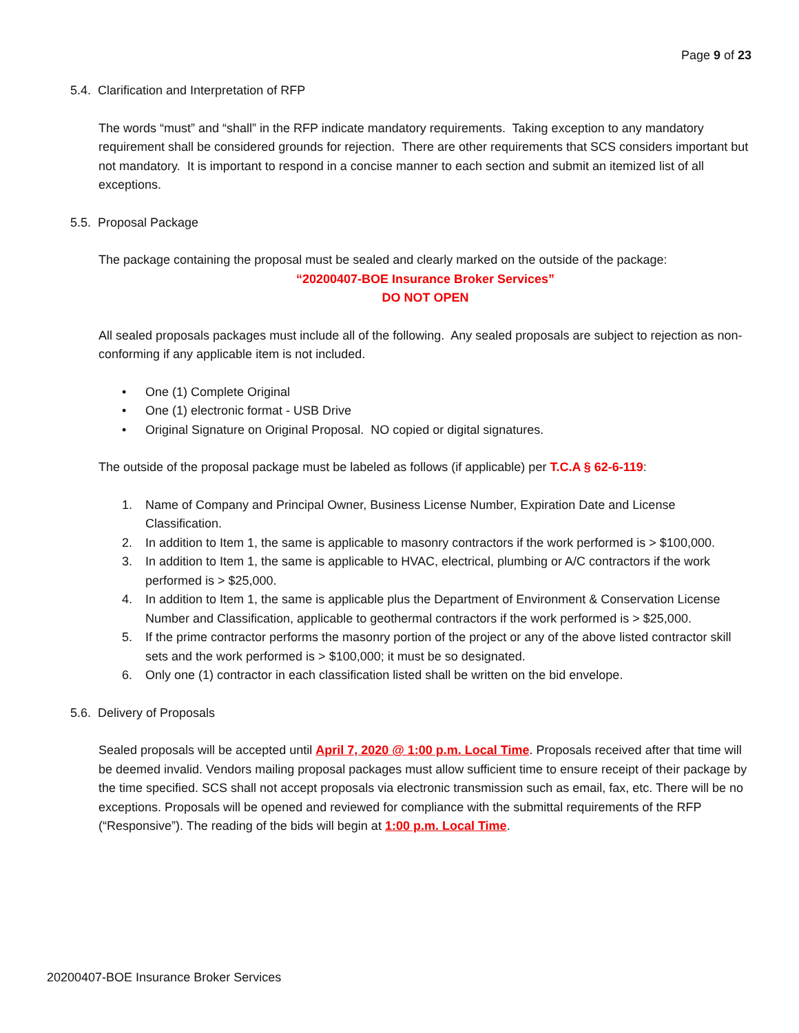Page 9 of 23
5.4. Clarification and Interpretation of RFP
The words “must” and “shall” in the RFP indicate mandatory requirements. Taking exception to any mandatory requirement shall be considered grounds for rejection. There are other requirements that SCS considers important but not mandatory. It is important to respond in a concise manner to each section and submit an itemized list of all exceptions.
5.5. Proposal Package
The package containing the proposal must be sealed and clearly marked on the outside of the package:
“20200407-BOE Insurance Broker Services”
DO NOT OPEN
All sealed proposals packages must include all of the following. Any sealed proposals are subject to rejection as non-conforming if any applicable item is not included.
• One (1) Complete Original
• One (1) electronic format - USB Drive
• Original Signature on Original Proposal. NO copied or digital signatures.
The outside of the proposal package must be labeled as follows (if applicable) per T.C.A § 62-6-119:
1. Name of Company and Principal Owner, Business License Number, Expiration Date and License Classification.
2. In addition to Item 1, the same is applicable to masonry contractors if the work performed is > $100,000.
3. In addition to Item 1, the same is applicable to HVAC, electrical, plumbing or A/C contractors if the work performed is > $25,000.
4. In addition to Item 1, the same is applicable plus the Department of Environment & Conservation License Number and Classification, applicable to geothermal contractors if the work performed is > $25,000.
5. If the prime contractor performs the masonry portion of the project or any of the above listed contractor skill sets and the work performed is > $100,000; it must be so designated.
6. Only one (1) contractor in each classification listed shall be written on the bid envelope.
5.6. Delivery of Proposals
Sealed proposals will be accepted until April 7, 2020 @ 1:00 p.m. Local Time. Proposals received after that time will be deemed invalid. Vendors mailing proposal packages must allow sufficient time to ensure receipt of their package by the time specified. SCS shall not accept proposals via electronic transmission such as email, fax, etc. There will be no exceptions. Proposals will be opened and reviewed for compliance with the submittal requirements of the RFP (“Responsive”). The reading of the bids will begin at 1:00 p.m. Local Time.
20200407-BOE Insurance Broker Services